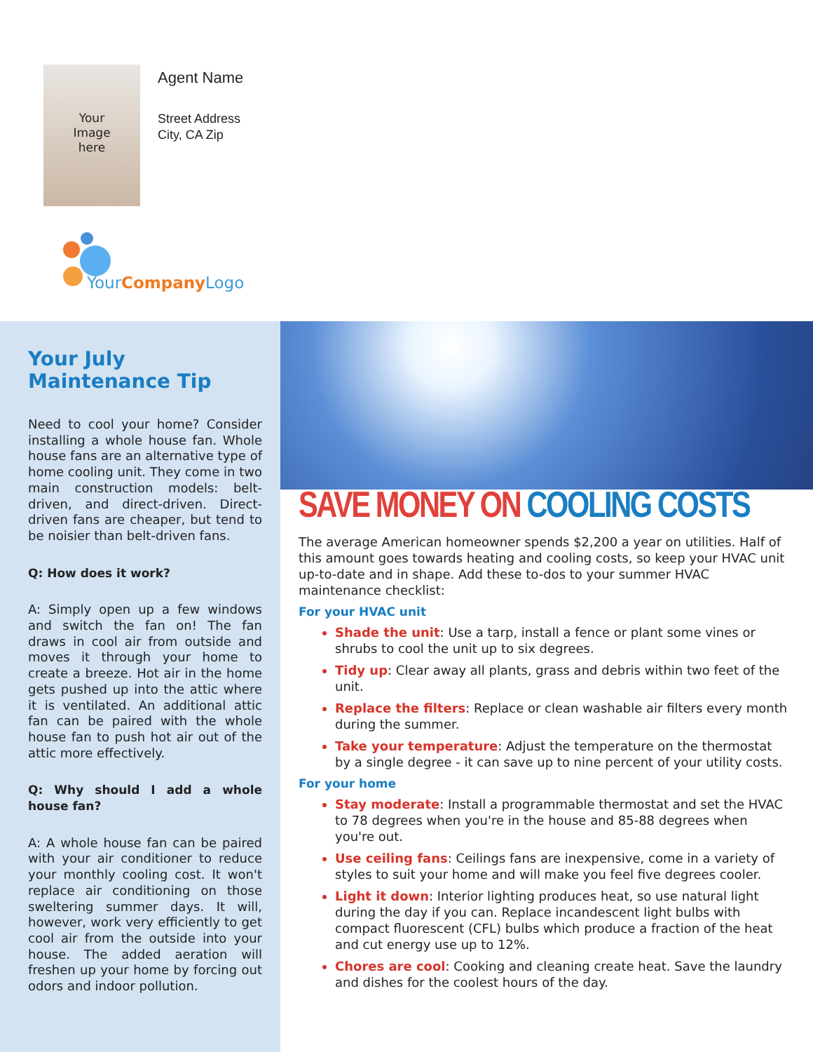Your
Image
here
Agent Name
Street Address
City, CA Zip
YourCompany Logo
Your July
Maintenance Tip
Need to cool your home? Consider installing a whole house fan. Whole house fans are an alternative type of home cooling unit. They come in two main construction models: belt-driven, and direct-driven. Direct-driven fans are cheaper, but tend to be noisier than belt-driven fans.
Q: How does it work?
A: Simply open up a few windows and switch the fan on! The fan draws in cool air from outside and moves it through your home to create a breeze. Hot air in the home gets pushed up into the attic where it is ventilated. An additional attic fan can be paired with the whole house fan to push hot air out of the attic more effectively.
Q: Why should I add a whole house fan?
A: A whole house fan can be paired with your air conditioner to reduce your monthly cooling cost. It won't replace air conditioning on those sweltering summer days. It will, however, work very efficiently to get cool air from the outside into your house. The added aeration will freshen up your home by forcing out odors and indoor pollution.
SAVE MONEY ON COOLING COSTS
The average American homeowner spends $2,200 a year on utilities. Half of this amount goes towards heating and cooling costs, so keep your HVAC unit up-to-date and in shape. Add these to-dos to your summer HVAC maintenance checklist:
For your HVAC unit
Shade the unit: Use a tarp, install a fence or plant some vines or shrubs to cool the unit up to six degrees.
Tidy up: Clear away all plants, grass and debris within two feet of the unit.
Replace the filters: Replace or clean washable air filters every month during the summer.
Take your temperature: Adjust the temperature on the thermostat by a single degree - it can save up to nine percent of your utility costs.
For your home
Stay moderate: Install a programmable thermostat and set the HVAC to 78 degrees when you're in the house and 85-88 degrees when you're out.
Use ceiling fans: Ceilings fans are inexpensive, come in a variety of styles to suit your home and will make you feel five degrees cooler.
Light it down: Interior lighting produces heat, so use natural light during the day if you can. Replace incandescent light bulbs with compact fluorescent (CFL) bulbs which produce a fraction of the heat and cut energy use up to 12%.
Chores are cool: Cooking and cleaning create heat. Save the laundry and dishes for the coolest hours of the day.